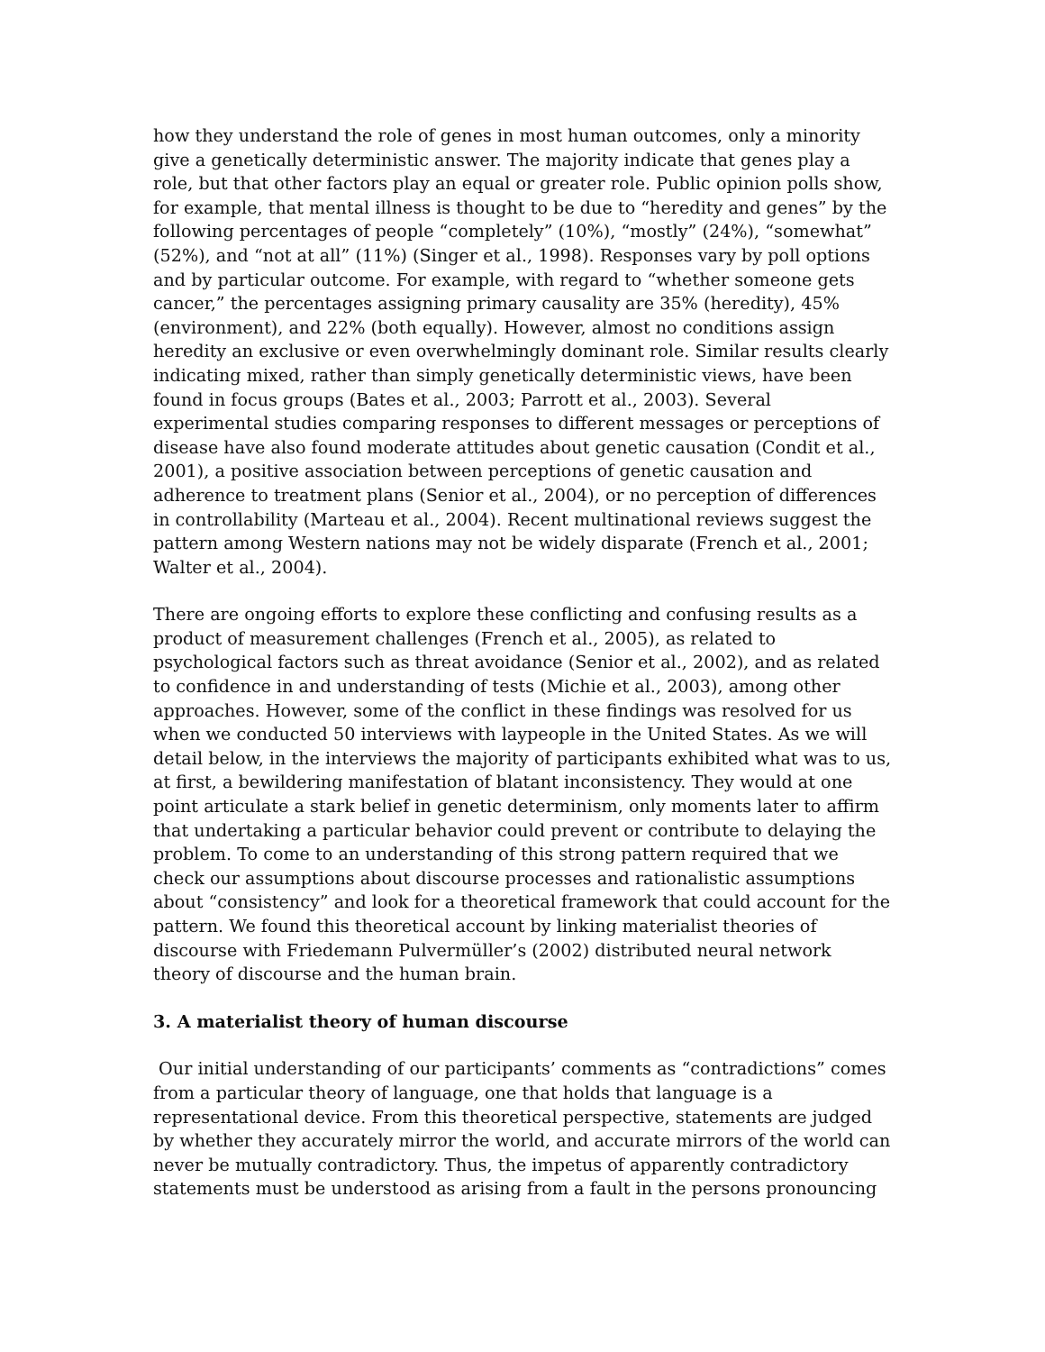how they understand the role of genes in most human outcomes, only a minority give a genetically deterministic answer. The majority indicate that genes play a role, but that other factors play an equal or greater role. Public opinion polls show, for example, that mental illness is thought to be due to “heredity and genes” by the following percentages of people “completely” (10%), “mostly” (24%), “somewhat” (52%), and “not at all” (11%) (Singer et al., 1998). Responses vary by poll options and by particular outcome. For example, with regard to “whether someone gets cancer,” the percentages assigning primary causality are 35% (heredity), 45% (environment), and 22% (both equally). However, almost no conditions assign heredity an exclusive or even overwhelmingly dominant role. Similar results clearly indicating mixed, rather than simply genetically deterministic views, have been found in focus groups (Bates et al., 2003; Parrott et al., 2003). Several experimental studies comparing responses to different messages or perceptions of disease have also found moderate attitudes about genetic causation (Condit et al., 2001), a positive association between perceptions of genetic causation and adherence to treatment plans (Senior et al., 2004), or no perception of differences in controllability (Marteau et al., 2004). Recent multinational reviews suggest the pattern among Western nations may not be widely disparate (French et al., 2001; Walter et al., 2004).
There are ongoing efforts to explore these conflicting and confusing results as a product of measurement challenges (French et al., 2005), as related to psychological factors such as threat avoidance (Senior et al., 2002), and as related to confidence in and understanding of tests (Michie et al., 2003), among other approaches. However, some of the conflict in these findings was resolved for us when we conducted 50 interviews with laypeople in the United States. As we will detail below, in the interviews the majority of participants exhibited what was to us, at first, a bewildering manifestation of blatant inconsistency. They would at one point articulate a stark belief in genetic determinism, only moments later to affirm that undertaking a particular behavior could prevent or contribute to delaying the problem. To come to an understanding of this strong pattern required that we check our assumptions about discourse processes and rationalistic assumptions about “consistency” and look for a theoretical framework that could account for the pattern. We found this theoretical account by linking materialist theories of discourse with Friedemann Pulvermüller’s (2002) distributed neural network theory of discourse and the human brain.
3. A materialist theory of human discourse
Our initial understanding of our participants’ comments as “contradictions” comes from a particular theory of language, one that holds that language is a representational device. From this theoretical perspective, statements are judged by whether they accurately mirror the world, and accurate mirrors of the world can never be mutually contradictory. Thus, the impetus of apparently contradictory statements must be understood as arising from a fault in the persons pronouncing